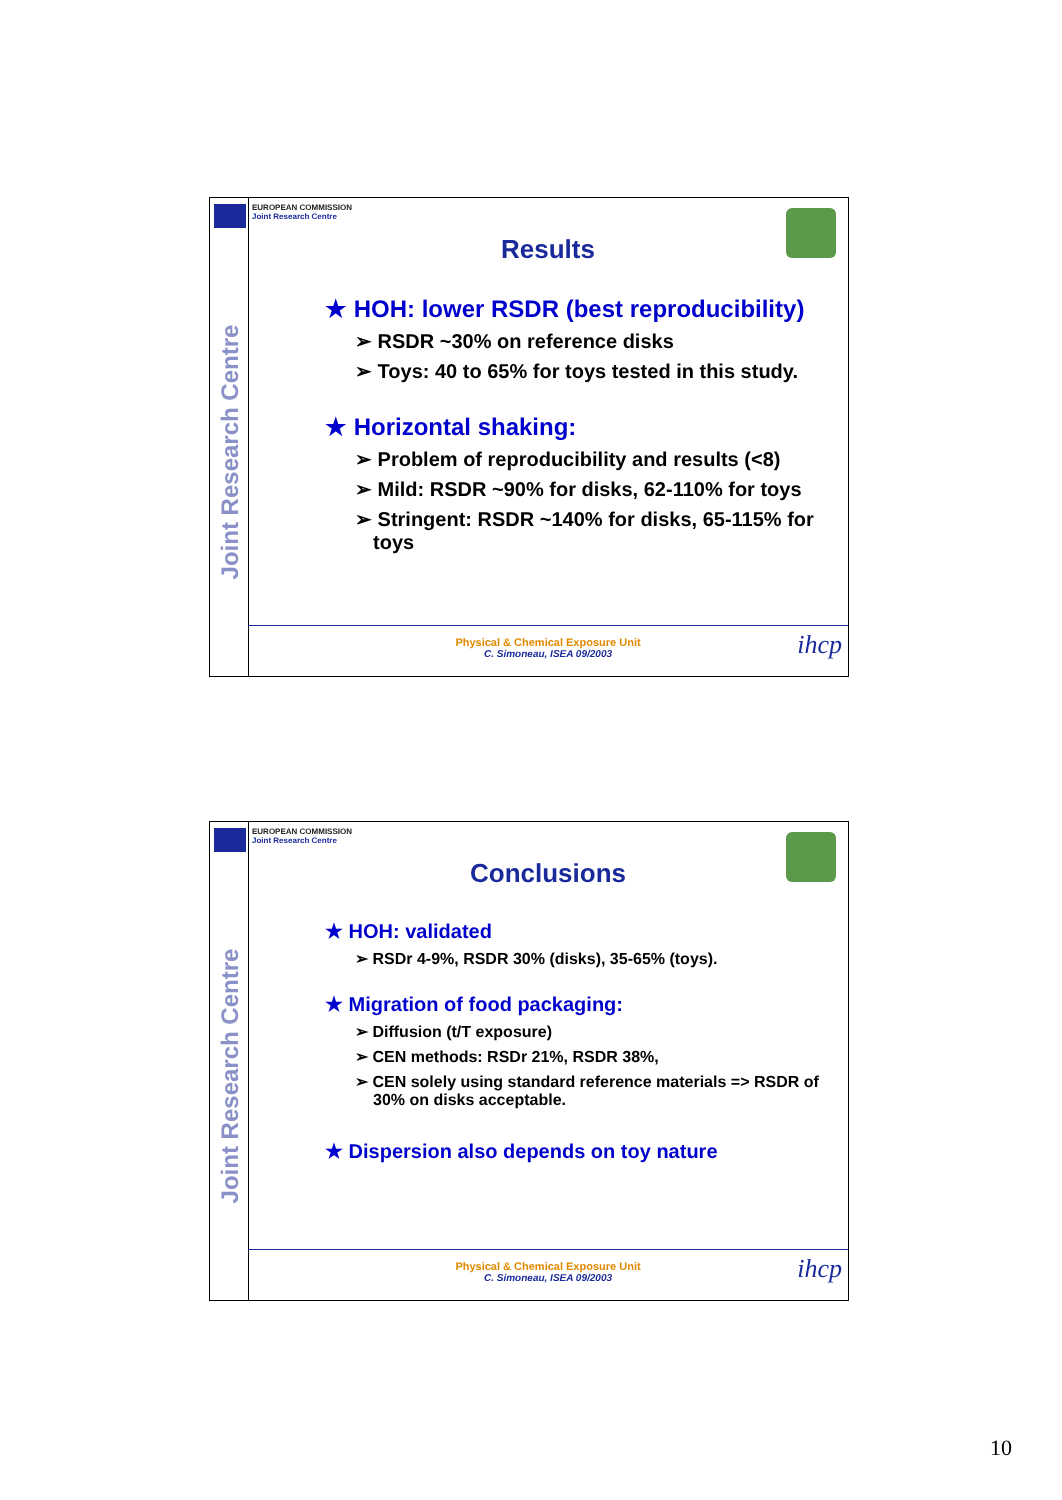Joint Research Centre
EUROPEAN COMMISSION
Joint Research Centre
Results
★ HOH: lower RSDR (best reproducibility)
➢ RSDR ~30% on reference disks
➢ Toys: 40 to 65% for toys tested in this study.
★ Horizontal shaking:
➢ Problem of reproducibility and results (<8)
➢ Mild: RSDR ~90% for disks, 62-110% for toys
➢ Stringent: RSDR ~140% for disks, 65-115% for toys
Physical & Chemical Exposure Unit
C. Simoneau, ISEA 09/2003
ihcp
Joint Research Centre
EUROPEAN COMMISSION
Joint Research Centre
Conclusions
★ HOH: validated
➢ RSDr 4-9%, RSDR 30% (disks), 35-65% (toys).
★ Migration of food packaging:
➢ Diffusion (t/T exposure)
➢ CEN methods: RSDr 21%, RSDR 38%,
➢ CEN solely using standard reference materials => RSDR of 30% on disks acceptable.
★ Dispersion also depends on toy nature
Physical & Chemical Exposure Unit
C. Simoneau, ISEA 09/2003
ihcp
10